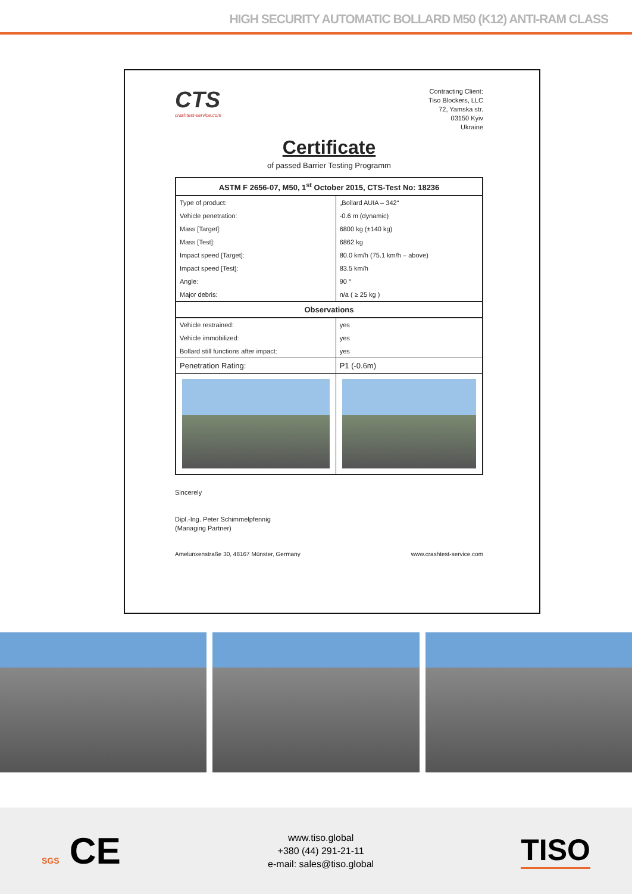HIGH SECURITY AUTOMATIC BOLLARD M50 (K12) ANTI-RAM CLASS
CTS
crashtest-service.com
Contracting Client:
Tiso Blockers, LLC
72, Yamska str.
03150 Kyiv
Ukraine
Certificate
of passed Barrier Testing Programm
| ASTM F 2656-07, M50, 1<sup>st</sup> October 2015, CTS-Test No: 18236 | |
| --- | --- |
| Type of product: | „Bollard AUIA – 342“ |
| Vehicle penetration: | -0.6 m (dynamic) |
| Mass [Target]: | 6800 kg (±140 kg) |
| Mass [Test]: | 6862 kg |
| Impact speed [Target]: | 80.0 km/h (75.1 km/h – above) |
| Impact speed [Test]: | 83.5 km/h |
| Angle: | 90 ° |
| Major debris: | n/a ( ≥ 25 kg ) |
| Observations | |
| Vehicle restrained: | yes |
| Vehicle immobilized: | yes |
| Bollard still functions after impact: | yes |
| Penetration Rating: | P1 (-0.6m) |
Sincerely
Dipl.-Ing. Peter Schimmelpfennig
(Managing Partner)
Amelunxenstraße 30, 48167 Münster, Germany www.crashtest-service.com
SGS CE
www.tiso.global
+380 (44) 291-21-11
e-mail: sales@tiso.global
TISO